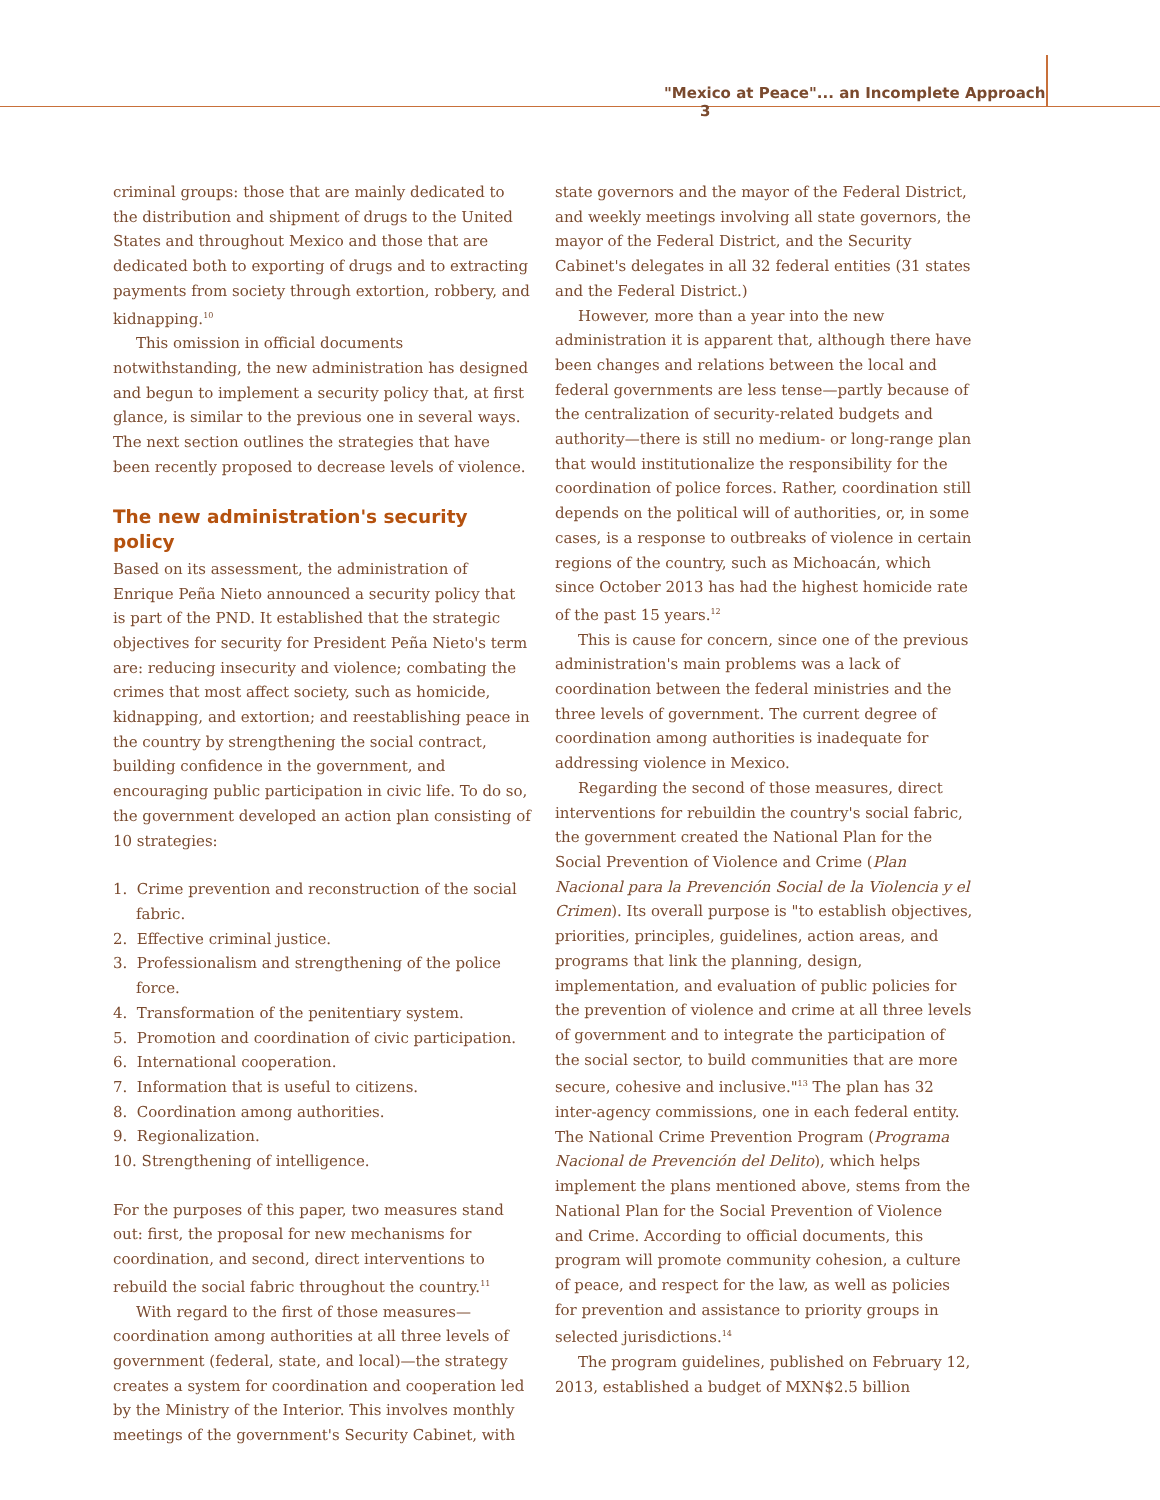"Mexico at Peace"... an Incomplete Approach 3
criminal groups: those that are mainly dedicated to the distribution and shipment of drugs to the United States and throughout Mexico and those that are dedicated both to exporting of drugs and to extracting payments from society through extortion, robbery, and kidnapping.<sup>10</sup>
This omission in official documents notwithstanding, the new administration has designed and begun to implement a security policy that, at first glance, is similar to the previous one in several ways. The next section outlines the strategies that have been recently proposed to decrease levels of violence.
The new administration's security policy
Based on its assessment, the administration of Enrique Peña Nieto announced a security policy that is part of the PND. It established that the strategic objectives for security for President Peña Nieto's term are: reducing insecurity and violence; combating the crimes that most affect society, such as homicide, kidnapping, and extortion; and reestablishing peace in the country by strengthening the social contract, building confidence in the government, and encouraging public participation in civic life. To do so, the government developed an action plan consisting of 10 strategies:
1. Crime prevention and reconstruction of the social fabric.
2. Effective criminal justice.
3. Professionalism and strengthening of the police force.
4. Transformation of the penitentiary system.
5. Promotion and coordination of civic participation.
6. International cooperation.
7. Information that is useful to citizens.
8. Coordination among authorities.
9. Regionalization.
10. Strengthening of intelligence.
For the purposes of this paper, two measures stand out: first, the proposal for new mechanisms for coordination, and second, direct interventions to rebuild the social fabric throughout the country.<sup>11</sup>
With regard to the first of those measures—coordination among authorities at all three levels of government (federal, state, and local)—the strategy creates a system for coordination and cooperation led by the Ministry of the Interior. This involves monthly meetings of the government's Security Cabinet, with
state governors and the mayor of the Federal District, and weekly meetings involving all state governors, the mayor of the Federal District, and the Security Cabinet's delegates in all 32 federal entities (31 states and the Federal District.)
However, more than a year into the new administration it is apparent that, although there have been changes and relations between the local and federal governments are less tense—partly because of the centralization of security-related budgets and authority—there is still no medium- or long-range plan that would institutionalize the responsibility for the coordination of police forces. Rather, coordination still depends on the political will of authorities, or, in some cases, is a response to outbreaks of violence in certain regions of the country, such as Michoacán, which since October 2013 has had the highest homicide rate of the past 15 years.<sup>12</sup>
This is cause for concern, since one of the previous administration's main problems was a lack of coordination between the federal ministries and the three levels of government. The current degree of coordination among authorities is inadequate for addressing violence in Mexico.
Regarding the second of those measures, direct interventions for rebuildin the country's social fabric, the government created the National Plan for the Social Prevention of Violence and Crime (Plan Nacional para la Prevención Social de la Violencia y el Crimen). Its overall purpose is "to establish objectives, priorities, principles, guidelines, action areas, and programs that link the planning, design, implementation, and evaluation of public policies for the prevention of violence and crime at all three levels of government and to integrate the participation of the social sector, to build communities that are more secure, cohesive and inclusive."<sup>13</sup> The plan has 32 inter-agency commissions, one in each federal entity. The National Crime Prevention Program (Programa Nacional de Prevención del Delito), which helps implement the plans mentioned above, stems from the National Plan for the Social Prevention of Violence and Crime. According to official documents, this program will promote community cohesion, a culture of peace, and respect for the law, as well as policies for prevention and assistance to priority groups in selected jurisdictions.<sup>14</sup>
The program guidelines, published on February 12, 2013, established a budget of MXN$2.5 billion